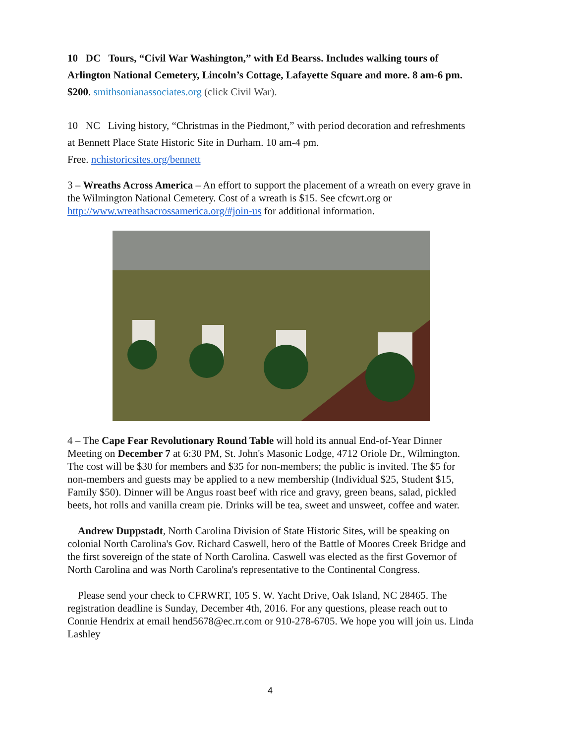10 DC Tours, “Civil War Washington,” with Ed Bearss. Includes walking tours of Arlington National Cemetery, Lincoln’s Cottage, Lafayette Square and more. 8 am-6 pm. $200. smithsonianassociates.org (click Civil War).
10 NC Living history, “Christmas in the Piedmont,” with period decoration and refreshments at Bennett Place State Historic Site in Durham. 10 am-4 pm.
Free. nchistoricsites.org/bennett
3 – Wreaths Across America – An effort to support the placement of a wreath on every grave in the Wilmington National Cemetery. Cost of a wreath is $15. See cfcwrt.org or http://www.wreathsacrossamerica.org/#join-us for additional information.
4 – The Cape Fear Revolutionary Round Table will hold its annual End-of-Year Dinner Meeting on December 7 at 6:30 PM, St. John's Masonic Lodge, 4712 Oriole Dr., Wilmington. The cost will be $30 for members and $35 for non-members; the public is invited. The $5 for non-members and guests may be applied to a new membership (Individual $25, Student $15, Family $50). Dinner will be Angus roast beef with rice and gravy, green beans, salad, pickled beets, hot rolls and vanilla cream pie. Drinks will be tea, sweet and unsweet, coffee and water.
Andrew Duppstadt, North Carolina Division of State Historic Sites, will be speaking on colonial North Carolina's Gov. Richard Caswell, hero of the Battle of Moores Creek Bridge and the first sovereign of the state of North Carolina. Caswell was elected as the first Governor of North Carolina and was North Carolina's representative to the Continental Congress.
Please send your check to CFRWRT, 105 S. W. Yacht Drive, Oak Island, NC 28465. The registration deadline is Sunday, December 4th, 2016. For any questions, please reach out to Connie Hendrix at email hend5678@ec.rr.com or 910-278-6705. We hope you will join us. Linda Lashley
4